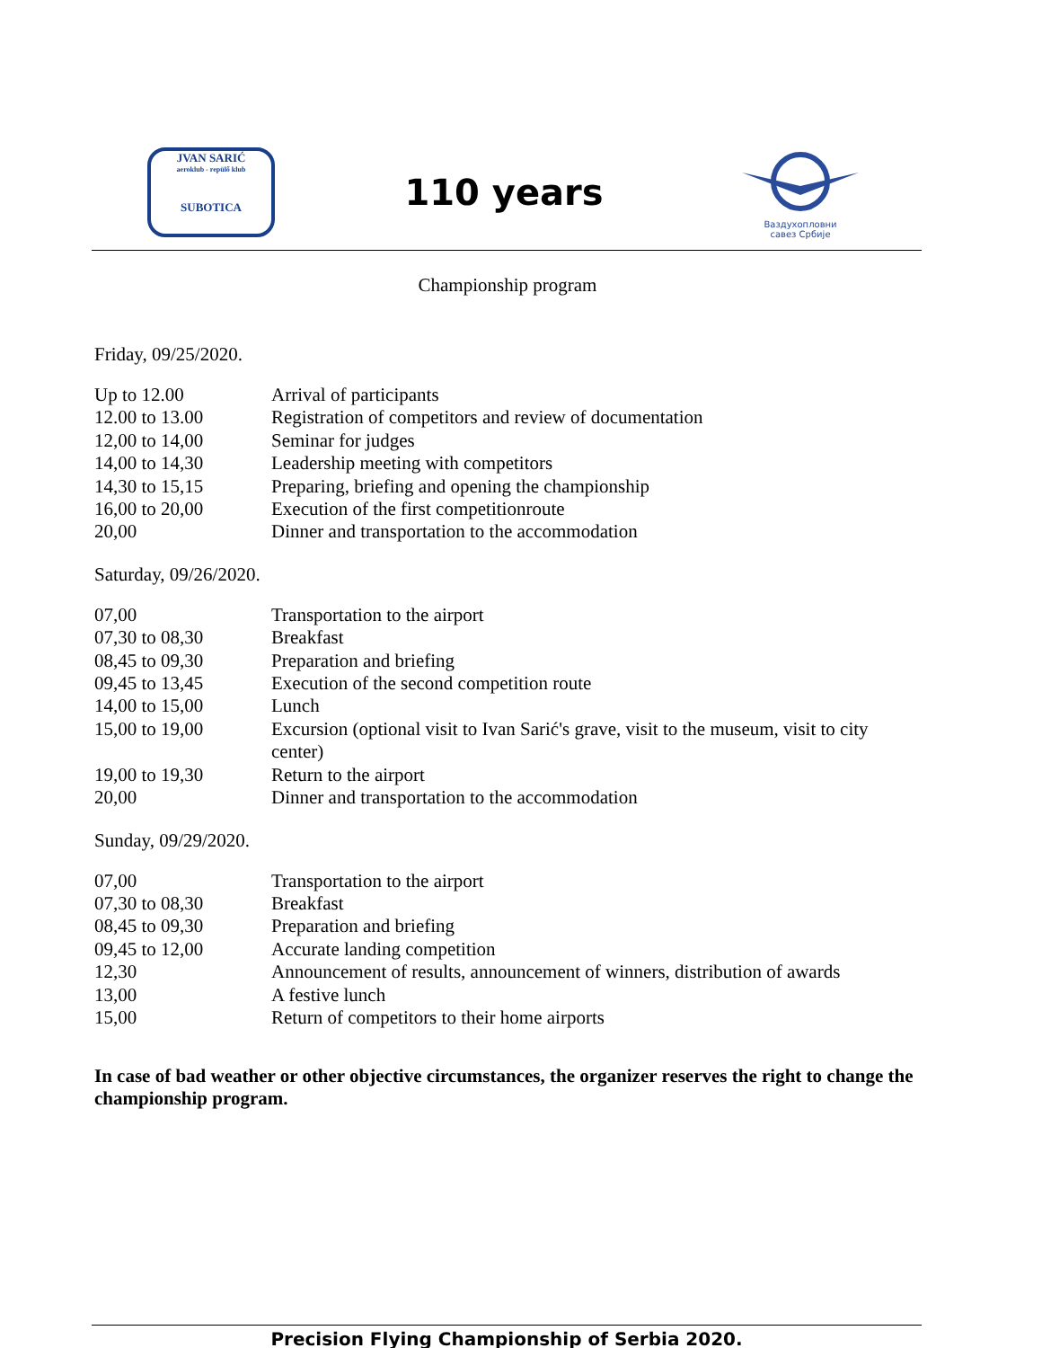JVAN SARIĆ
aeroklub - repülő klub
SUBOTICA
110 years
Ваздухопловни
савез Србије
Championship program
Friday, 09/25/2020.
| Up to 12.00 | Arrival of participants |
| 12.00 to 13.00 | Registration of competitors and review of documentation |
| 12,00 to 14,00 | Seminar for judges |
| 14,00 to 14,30 | Leadership meeting with competitors |
| 14,30 to 15,15 | Preparing, briefing and opening the championship |
| 16,00 to 20,00 | Execution of the first competitionroute |
| 20,00 | Dinner and transportation to the accommodation |
Saturday, 09/26/2020.
| 07,00 | Transportation to the airport |
| 07,30 to 08,30 | Breakfast |
| 08,45 to 09,30 | Preparation and briefing |
| 09,45 to 13,45 | Execution of the second competition route |
| 14,00 to 15,00 | Lunch |
| 15,00 to 19,00 | Excursion (optional visit to Ivan Sarić's grave, visit to the museum, visit to city center) |
| 19,00 to 19,30 | Return to the airport |
| 20,00 | Dinner and transportation to the accommodation |
Sunday, 09/29/2020.
| 07,00 | Transportation to the airport |
| 07,30 to 08,30 | Breakfast |
| 08,45 to 09,30 | Preparation and briefing |
| 09,45 to 12,00 | Accurate landing competition |
| 12,30 | Announcement of results, announcement of winners, distribution of awards |
| 13,00 | A festive lunch |
| 15,00 | Return of competitors to their home airports |
In case of bad weather or other objective circumstances, the organizer reserves the right to change the championship program.
Precision Flying Championship of Serbia 2020.